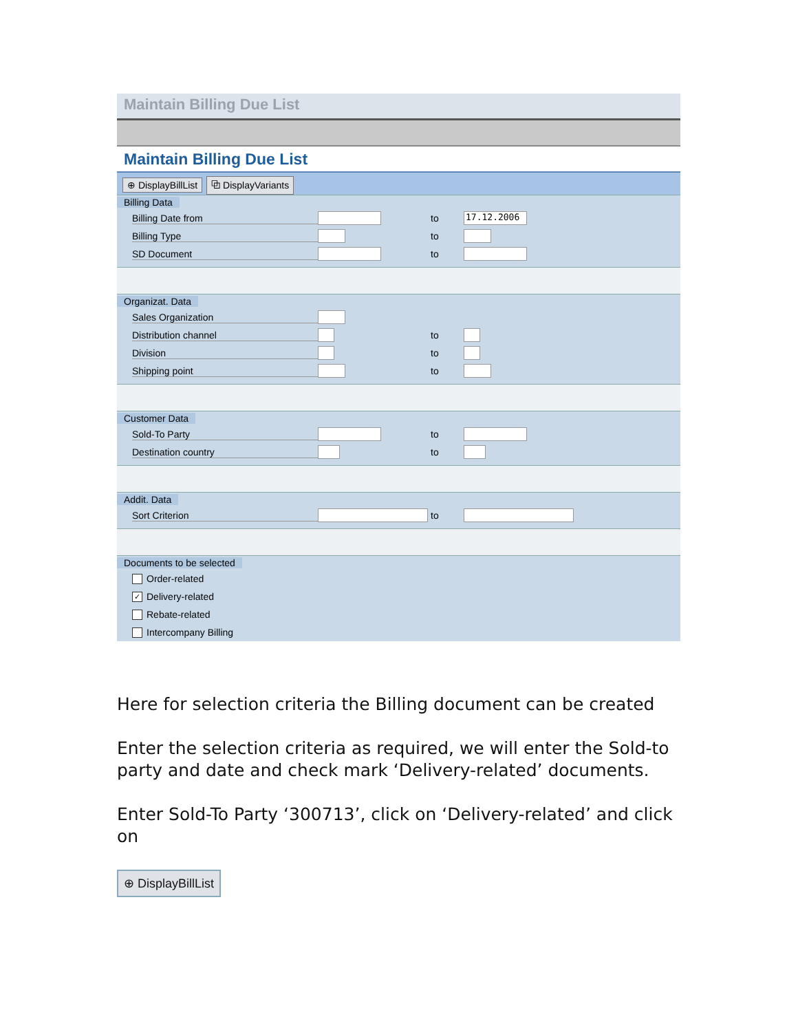Maintain Billing Due List
Maintain Billing Due List
⊕ DisplayBillList ⧉ DisplayVariants
Billing Data
Billing Date from to 17.12.2006
Billing Type to
SD Document to
Organizat. Data
Sales Organization
Distribution channel to
Division to
Shipping point to
Customer Data
Sold-To Party to
Destination country to
Addit. Data
Sort Criterion to
Documents to be selected
Order-related
✓ Delivery-related
Rebate-related
Intercompany Billing
Here for selection criteria the Billing document can be created
Enter the selection criteria as required, we will enter the Sold-to party and date and check mark ‘Delivery-related’ documents.
Enter Sold-To Party ‘300713’, click on ‘Delivery-related’ and click on
⊕ DisplayBillList